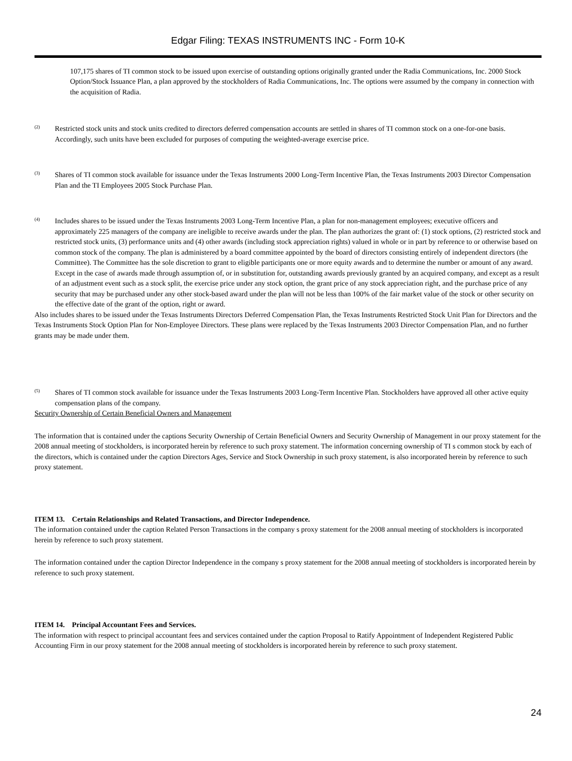Edgar Filing: TEXAS INSTRUMENTS INC - Form 10-K
107,175 shares of TI common stock to be issued upon exercise of outstanding options originally granted under the Radia Communications, Inc. 2000 Stock Option/Stock Issuance Plan, a plan approved by the stockholders of Radia Communications, Inc. The options were assumed by the company in connection with the acquisition of Radia.
<sup>(2)</sup>
Restricted stock units and stock units credited to directors deferred compensation accounts are settled in shares of TI common stock on a one-for-one basis. Accordingly, such units have been excluded for purposes of computing the weighted-average exercise price.
<sup>(3)</sup>
Shares of TI common stock available for issuance under the Texas Instruments 2000 Long-Term Incentive Plan, the Texas Instruments 2003 Director Compensation Plan and the TI Employees 2005 Stock Purchase Plan.
<sup>(4)</sup>
Includes shares to be issued under the Texas Instruments 2003 Long-Term Incentive Plan, a plan for non-management employees; executive officers and approximately 225 managers of the company are ineligible to receive awards under the plan. The plan authorizes the grant of: (1) stock options, (2) restricted stock and restricted stock units, (3) performance units and (4) other awards (including stock appreciation rights) valued in whole or in part by reference to or otherwise based on common stock of the company. The plan is administered by a board committee appointed by the board of directors consisting entirely of independent directors (the Committee). The Committee has the sole discretion to grant to eligible participants one or more equity awards and to determine the number or amount of any award. Except in the case of awards made through assumption of, or in substitution for, outstanding awards previously granted by an acquired company, and except as a result of an adjustment event such as a stock split, the exercise price under any stock option, the grant price of any stock appreciation right, and the purchase price of any security that may be purchased under any other stock-based award under the plan will not be less than 100% of the fair market value of the stock or other security on the effective date of the grant of the option, right or award.
Also includes shares to be issued under the Texas Instruments Directors Deferred Compensation Plan, the Texas Instruments Restricted Stock Unit Plan for Directors and the Texas Instruments Stock Option Plan for Non-Employee Directors. These plans were replaced by the Texas Instruments 2003 Director Compensation Plan, and no further grants may be made under them.
<sup>(5)</sup>
Shares of TI common stock available for issuance under the Texas Instruments 2003 Long-Term Incentive Plan. Stockholders have approved all other active equity compensation plans of the company.
Security Ownership of Certain Beneficial Owners and Management
The information that is contained under the captions Security Ownership of Certain Beneficial Owners and Security Ownership of Management in our proxy statement for the 2008 annual meeting of stockholders, is incorporated herein by reference to such proxy statement. The information concerning ownership of TI s common stock by each of the directors, which is contained under the caption Directors Ages, Service and Stock Ownership in such proxy statement, is also incorporated herein by reference to such proxy statement.
ITEM 13. Certain Relationships and Related Transactions, and Director Independence.
The information contained under the caption Related Person Transactions in the company s proxy statement for the 2008 annual meeting of stockholders is incorporated herein by reference to such proxy statement.
The information contained under the caption Director Independence in the company s proxy statement for the 2008 annual meeting of stockholders is incorporated herein by reference to such proxy statement.
ITEM 14. Principal Accountant Fees and Services.
The information with respect to principal accountant fees and services contained under the caption Proposal to Ratify Appointment of Independent Registered Public Accounting Firm in our proxy statement for the 2008 annual meeting of stockholders is incorporated herein by reference to such proxy statement.
24